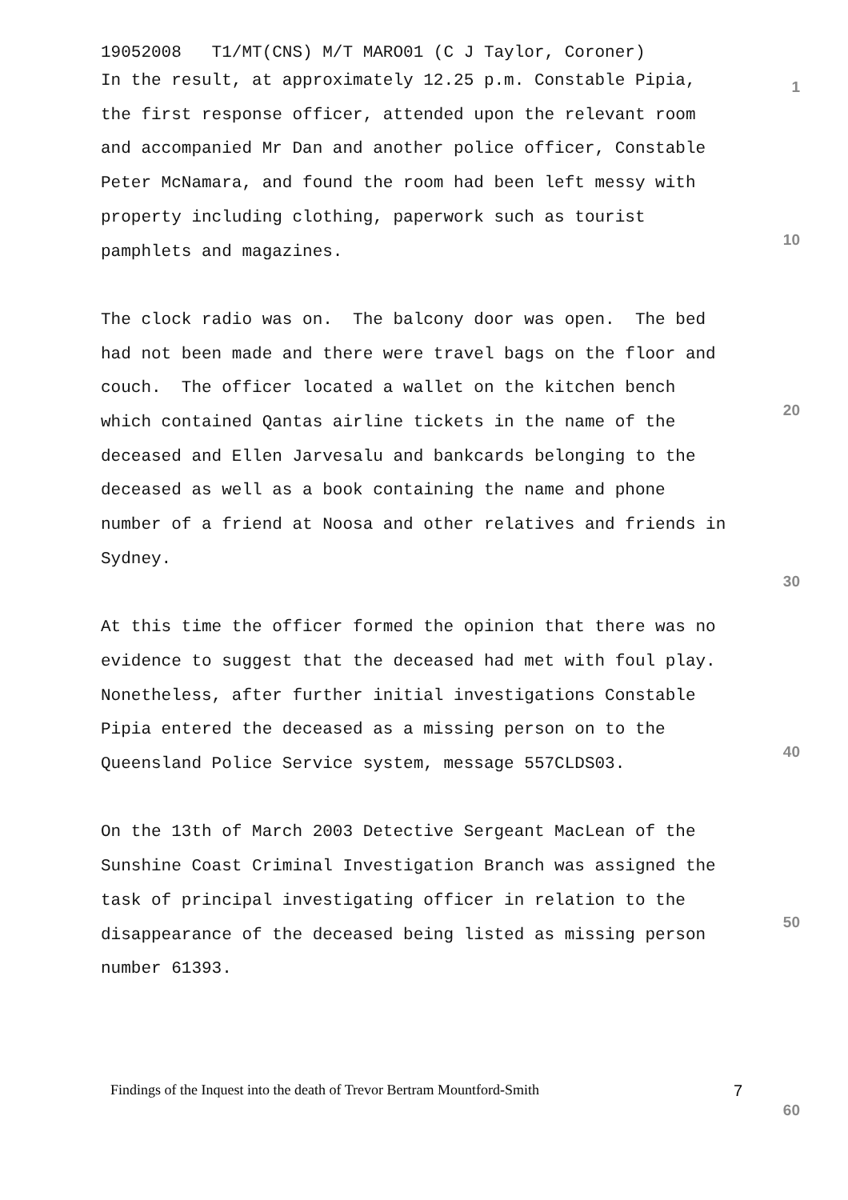19052008 T1/MT(CNS) M/T MARO01 (C J Taylor, Coroner)
In the result, at approximately 12.25 p.m. Constable Pipia,
the first response officer, attended upon the relevant room
and accompanied Mr Dan and another police officer, Constable
Peter McNamara, and found the room had been left messy with
property including clothing, paperwork such as tourist
pamphlets and magazines.
The clock radio was on. The balcony door was open. The bed
had not been made and there were travel bags on the floor and
couch. The officer located a wallet on the kitchen bench
which contained Qantas airline tickets in the name of the
deceased and Ellen Jarvesalu and bankcards belonging to the
deceased as well as a book containing the name and phone
number of a friend at Noosa and other relatives and friends in
Sydney.
At this time the officer formed the opinion that there was no
evidence to suggest that the deceased had met with foul play.
Nonetheless, after further initial investigations Constable
Pipia entered the deceased as a missing person on to the
Queensland Police Service system, message 557CLDS03.
On the 13th of March 2003 Detective Sergeant MacLean of the
Sunshine Coast Criminal Investigation Branch was assigned the
task of principal investigating officer in relation to the
disappearance of the deceased being listed as missing person
number 61393.
1
10
20
30
40
50
60
Findings of the Inquest into the death of Trevor Bertram Mountford-Smith 7